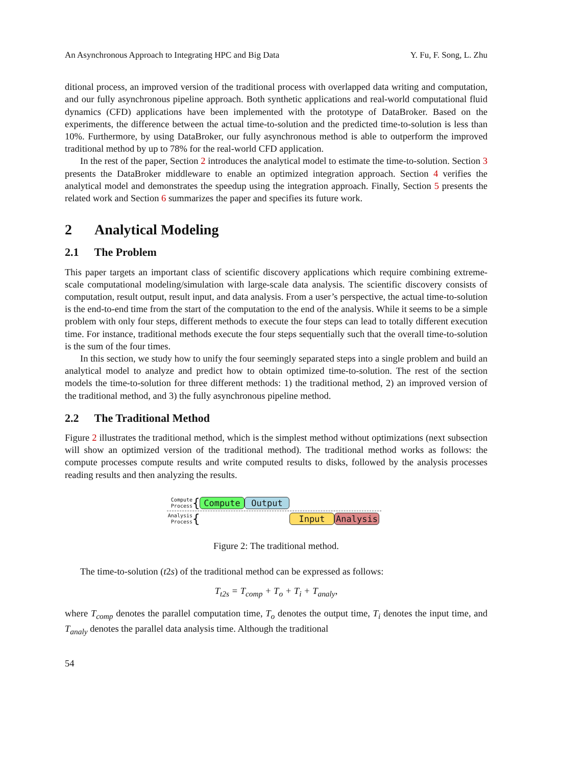An Asynchronous Approach to Integrating HPC and Big Data Y. Fu, F. Song, L. Zhu
ditional process, an improved version of the traditional process with overlapped data writing and computation, and our fully asynchronous pipeline approach. Both synthetic applications and real-world computational fluid dynamics (CFD) applications have been implemented with the prototype of DataBroker. Based on the experiments, the difference between the actual time-to-solution and the predicted time-to-solution is less than 10%. Furthermore, by using DataBroker, our fully asynchronous method is able to outperform the improved traditional method by up to 78% for the real-world CFD application.
In the rest of the paper, Section 2 introduces the analytical model to estimate the time-to-solution. Section 3 presents the DataBroker middleware to enable an optimized integration approach. Section 4 verifies the analytical model and demonstrates the speedup using the integration approach. Finally, Section 5 presents the related work and Section 6 summarizes the paper and specifies its future work.
2 Analytical Modeling
2.1 The Problem
This paper targets an important class of scientific discovery applications which require combining extreme-scale computational modeling/simulation with large-scale data analysis. The scientific discovery consists of computation, result output, result input, and data analysis. From a user’s perspective, the actual time-to-solution is the end-to-end time from the start of the computation to the end of the analysis. While it seems to be a simple problem with only four steps, different methods to execute the four steps can lead to totally different execution time. For instance, traditional methods execute the four steps sequentially such that the overall time-to-solution is the sum of the four times.
In this section, we study how to unify the four seemingly separated steps into a single problem and build an analytical model to analyze and predict how to obtain optimized time-to-solution. The rest of the section models the time-to-solution for three different methods: 1) the traditional method, 2) an improved version of the traditional method, and 3) the fully asynchronous pipeline method.
2.2 The Traditional Method
Figure 2 illustrates the traditional method, which is the simplest method without optimizations (next subsection will show an optimized version of the traditional method). The traditional method works as follows: the compute processes compute results and write computed results to disks, followed by the analysis processes reading results and then analyzing the results.
Compute
Process
{
Compute Output
Analysis
Process
{
Input Analysis
Figure 2: The traditional method.
The time-to-solution (t2s) of the traditional method can be expressed as follows:
T<sub>t2s</sub> = T<sub>comp</sub> + T<sub>o</sub> + T<sub>i</sub> + T<sub>analy</sub>,
where T<sub>comp</sub> denotes the parallel computation time, T<sub>o</sub> denotes the output time, T<sub>i</sub> denotes the input time, and T<sub>analy</sub> denotes the parallel data analysis time. Although the traditional
54